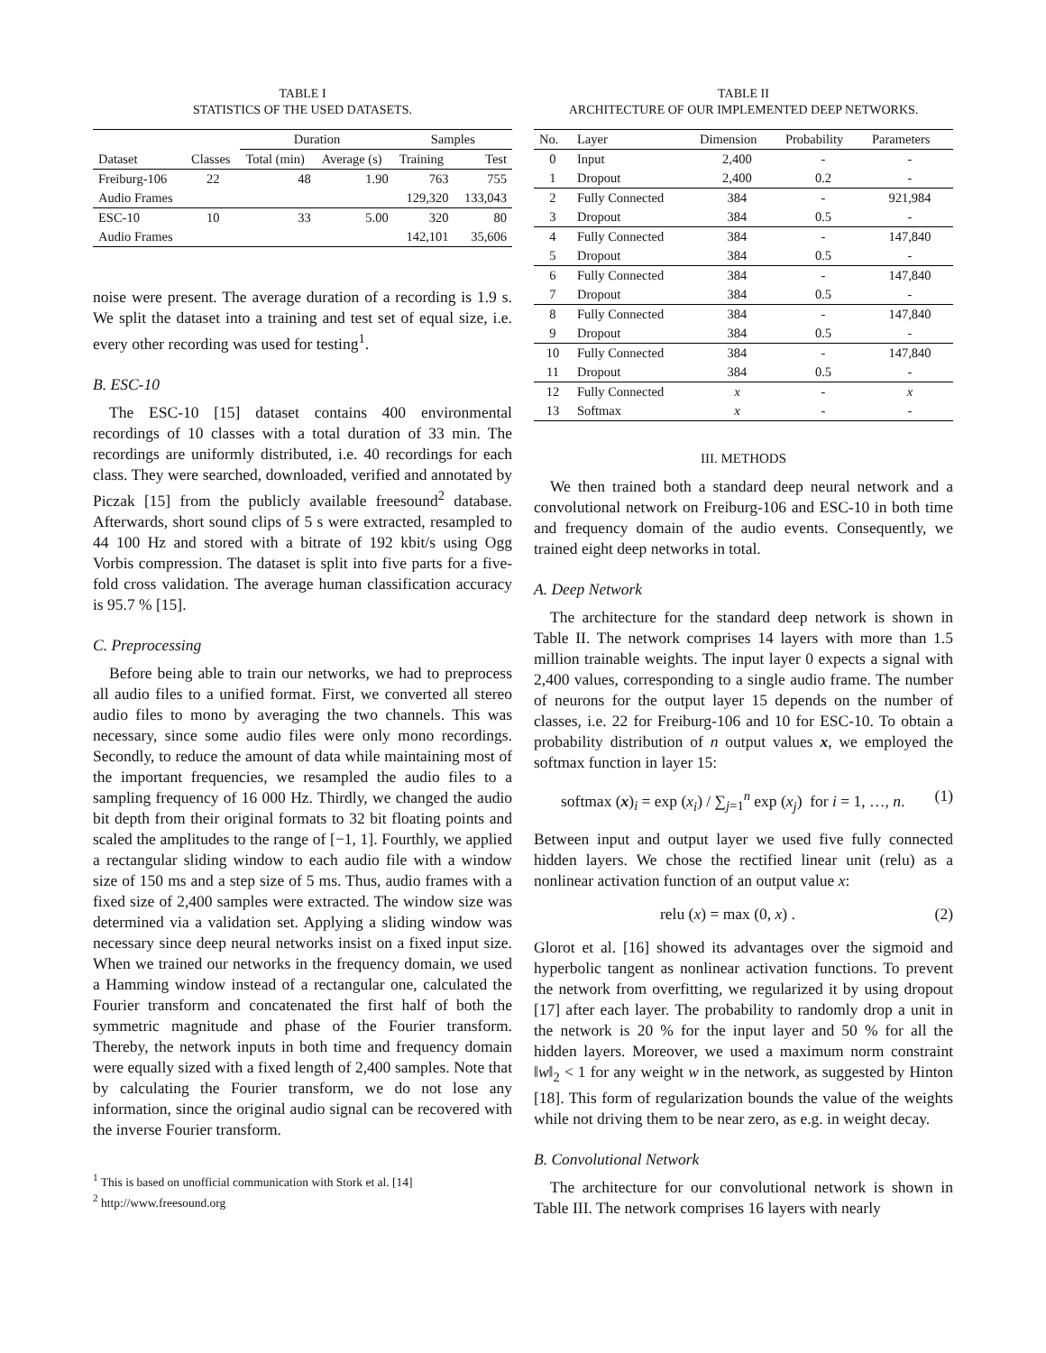TABLE I
STATISTICS OF THE USED DATASETS.
| | | Duration | | Samples | |
| --- | --- | --- | --- | --- | --- |
| Dataset | Classes | Total (min) | Average (s) | Training | Test |
| Freiburg-106 | 22 | 48 | 1.90 | 763 | 755 |
| Audio Frames | | | | 129,320 | 133,043 |
| ESC-10 | 10 | 33 | 5.00 | 320 | 80 |
| Audio Frames | | | | 142,101 | 35,606 |
noise were present. The average duration of a recording is 1.9 s. We split the dataset into a training and test set of equal size, i.e. every other recording was used for testing<sup>1</sup>.
B. ESC-10
The ESC-10 [15] dataset contains 400 environmental recordings of 10 classes with a total duration of 33 min. The recordings are uniformly distributed, i.e. 40 recordings for each class. They were searched, downloaded, verified and annotated by Piczak [15] from the publicly available freesound<sup>2</sup> database. Afterwards, short sound clips of 5 s were extracted, resampled to 44 100 Hz and stored with a bitrate of 192 kbit/s using Ogg Vorbis compression. The dataset is split into five parts for a five-fold cross validation. The average human classification accuracy is 95.7 % [15].
C. Preprocessing
Before being able to train our networks, we had to preprocess all audio files to a unified format. First, we converted all stereo audio files to mono by averaging the two channels. This was necessary, since some audio files were only mono recordings. Secondly, to reduce the amount of data while maintaining most of the important frequencies, we resampled the audio files to a sampling frequency of 16 000 Hz. Thirdly, we changed the audio bit depth from their original formats to 32 bit floating points and scaled the amplitudes to the range of [−1, 1]. Fourthly, we applied a rectangular sliding window to each audio file with a window size of 150 ms and a step size of 5 ms. Thus, audio frames with a fixed size of 2,400 samples were extracted. The window size was determined via a validation set. Applying a sliding window was necessary since deep neural networks insist on a fixed input size. When we trained our networks in the frequency domain, we used a Hamming window instead of a rectangular one, calculated the Fourier transform and concatenated the first half of both the symmetric magnitude and phase of the Fourier transform. Thereby, the network inputs in both time and frequency domain were equally sized with a fixed length of 2,400 samples. Note that by calculating the Fourier transform, we do not lose any information, since the original audio signal can be recovered with the inverse Fourier transform.
<sup>1</sup> This is based on unofficial communication with Stork et al. [14]
<sup>2</sup> http://www.freesound.org
TABLE II
ARCHITECTURE OF OUR IMPLEMENTED DEEP NETWORKS.
| No. | Layer | Dimension | Probability | Parameters |
| --- | --- | --- | --- | --- |
| 0 | Input | 2,400 | - | - |
| 1 | Dropout | 2,400 | 0.2 | - |
| 2 | Fully Connected | 384 | - | 921,984 |
| 3 | Dropout | 384 | 0.5 | - |
| 4 | Fully Connected | 384 | - | 147,840 |
| 5 | Dropout | 384 | 0.5 | - |
| 6 | Fully Connected | 384 | - | 147,840 |
| 7 | Dropout | 384 | 0.5 | - |
| 8 | Fully Connected | 384 | - | 147,840 |
| 9 | Dropout | 384 | 0.5 | - |
| 10 | Fully Connected | 384 | - | 147,840 |
| 11 | Dropout | 384 | 0.5 | - |
| 12 | Fully Connected | x | - | x |
| 13 | Softmax | x | - | - |
III. METHODS
We then trained both a standard deep neural network and a convolutional network on Freiburg-106 and ESC-10 in both time and frequency domain of the audio events. Consequently, we trained eight deep networks in total.
A. Deep Network
The architecture for the standard deep network is shown in Table II. The network comprises 14 layers with more than 1.5 million trainable weights. The input layer 0 expects a signal with 2,400 values, corresponding to a single audio frame. The number of neurons for the output layer 15 depends on the number of classes, i.e. 22 for Freiburg-106 and 10 for ESC-10. To obtain a probability distribution of n output values x, we employed the softmax function in layer 15:
softmax (x)<sub>i</sub> = exp (x<sub>i</sub>) / ∑<sub>j=1</sub><sup>n</sup> exp (x<sub>j</sub>) for i = 1, …, n. (1)
Between input and output layer we used five fully connected hidden layers. We chose the rectified linear unit (relu) as a nonlinear activation function of an output value x:
relu (x) = max (0, x) . (2)
Glorot et al. [16] showed its advantages over the sigmoid and hyperbolic tangent as nonlinear activation functions. To prevent the network from overfitting, we regularized it by using dropout [17] after each layer. The probability to randomly drop a unit in the network is 20 % for the input layer and 50 % for all the hidden layers. Moreover, we used a maximum norm constraint ‖w‖<sub>2</sub> < 1 for any weight w in the network, as suggested by Hinton [18]. This form of regularization bounds the value of the weights while not driving them to be near zero, as e.g. in weight decay.
B. Convolutional Network
The architecture for our convolutional network is shown in Table III. The network comprises 16 layers with nearly